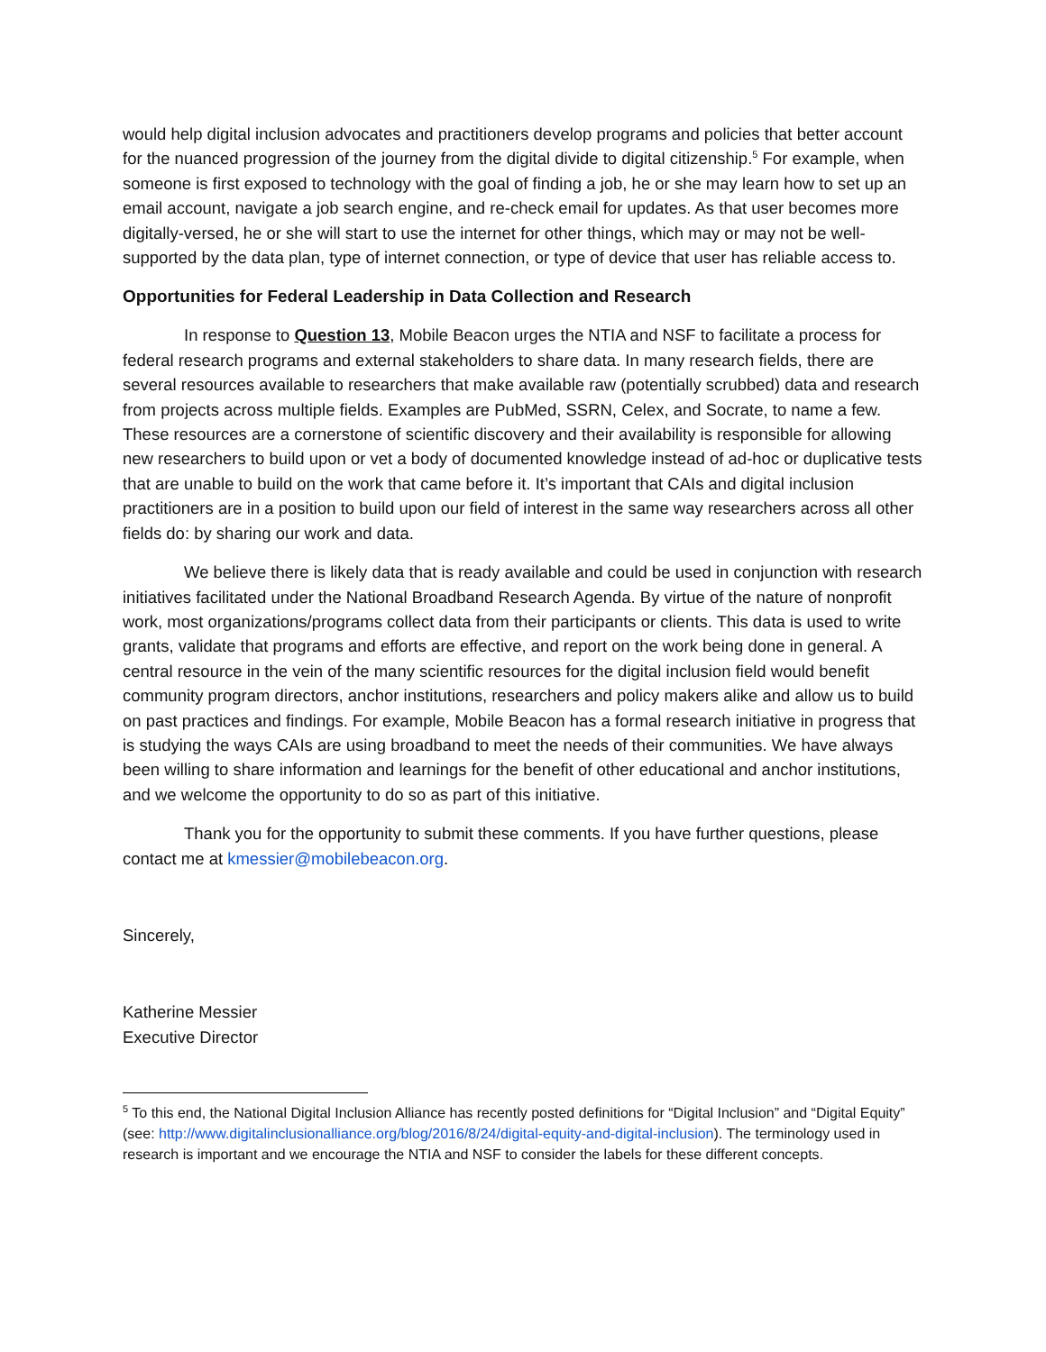would help digital inclusion advocates and practitioners develop programs and policies that better account for the nuanced progression of the journey from the digital divide to digital citizenship.<sup>5</sup> For example, when someone is first exposed to technology with the goal of finding a job, he or she may learn how to set up an email account, navigate a job search engine, and re-check email for updates. As that user becomes more digitally-versed, he or she will start to use the internet for other things, which may or may not be well-supported by the data plan, type of internet connection, or type of device that user has reliable access to.
Opportunities for Federal Leadership in Data Collection and Research
In response to Question 13, Mobile Beacon urges the NTIA and NSF to facilitate a process for federal research programs and external stakeholders to share data. In many research fields, there are several resources available to researchers that make available raw (potentially scrubbed) data and research from projects across multiple fields. Examples are PubMed, SSRN, Celex, and Socrate, to name a few. These resources are a cornerstone of scientific discovery and their availability is responsible for allowing new researchers to build upon or vet a body of documented knowledge instead of ad-hoc or duplicative tests that are unable to build on the work that came before it. It’s important that CAIs and digital inclusion practitioners are in a position to build upon our field of interest in the same way researchers across all other fields do: by sharing our work and data.
We believe there is likely data that is ready available and could be used in conjunction with research initiatives facilitated under the National Broadband Research Agenda. By virtue of the nature of nonprofit work, most organizations/programs collect data from their participants or clients. This data is used to write grants, validate that programs and efforts are effective, and report on the work being done in general. A central resource in the vein of the many scientific resources for the digital inclusion field would benefit community program directors, anchor institutions, researchers and policy makers alike and allow us to build on past practices and findings. For example, Mobile Beacon has a formal research initiative in progress that is studying the ways CAIs are using broadband to meet the needs of their communities. We have always been willing to share information and learnings for the benefit of other educational and anchor institutions, and we welcome the opportunity to do so as part of this initiative.
Thank you for the opportunity to submit these comments. If you have further questions, please contact me at kmessier@mobilebeacon.org.
Sincerely,
Katherine Messier
Executive Director
<sup>5</sup> To this end, the National Digital Inclusion Alliance has recently posted definitions for “Digital Inclusion” and “Digital Equity” (see: http://www.digitalinclusionalliance.org/blog/2016/8/24/digital-equity-and-digital-inclusion). The terminology used in research is important and we encourage the NTIA and NSF to consider the labels for these different concepts.